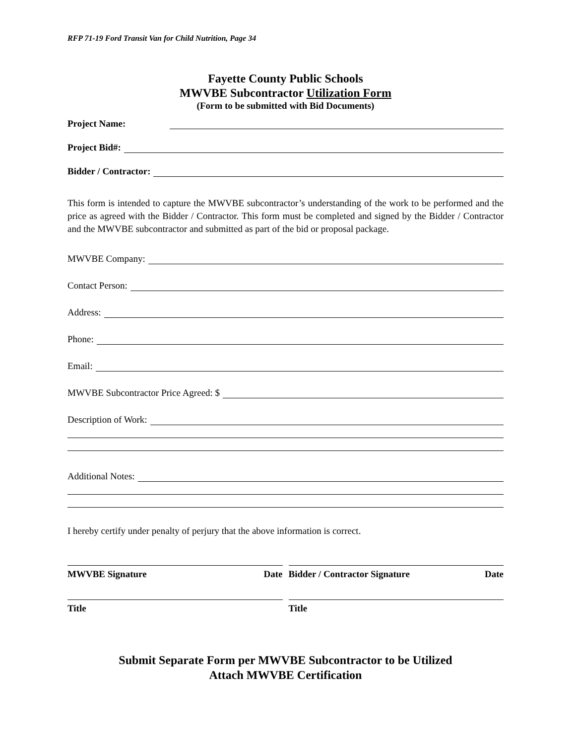RFP 71-19 Ford Transit Van for Child Nutrition, Page 34
Fayette County Public Schools
MWVBE Subcontractor Utilization Form
(Form to be submitted with Bid Documents)
Project Name:
Project Bid#:
Bidder / Contractor:
This form is intended to capture the MWVBE subcontractor’s understanding of the work to be performed and the price as agreed with the Bidder / Contractor. This form must be completed and signed by the Bidder / Contractor and the MWVBE subcontractor and submitted as part of the bid or proposal package.
MWVBE Company:
Contact Person:
Address:
Phone:
Email:
MWVBE Subcontractor Price Agreed: $
Description of Work:
Additional Notes:
I hereby certify under penalty of perjury that the above information is correct.
MWVBE Signature Date
Title
Bidder / Contractor Signature Date
Title
Submit Separate Form per MWVBE Subcontractor to be Utilized
Attach MWVBE Certification